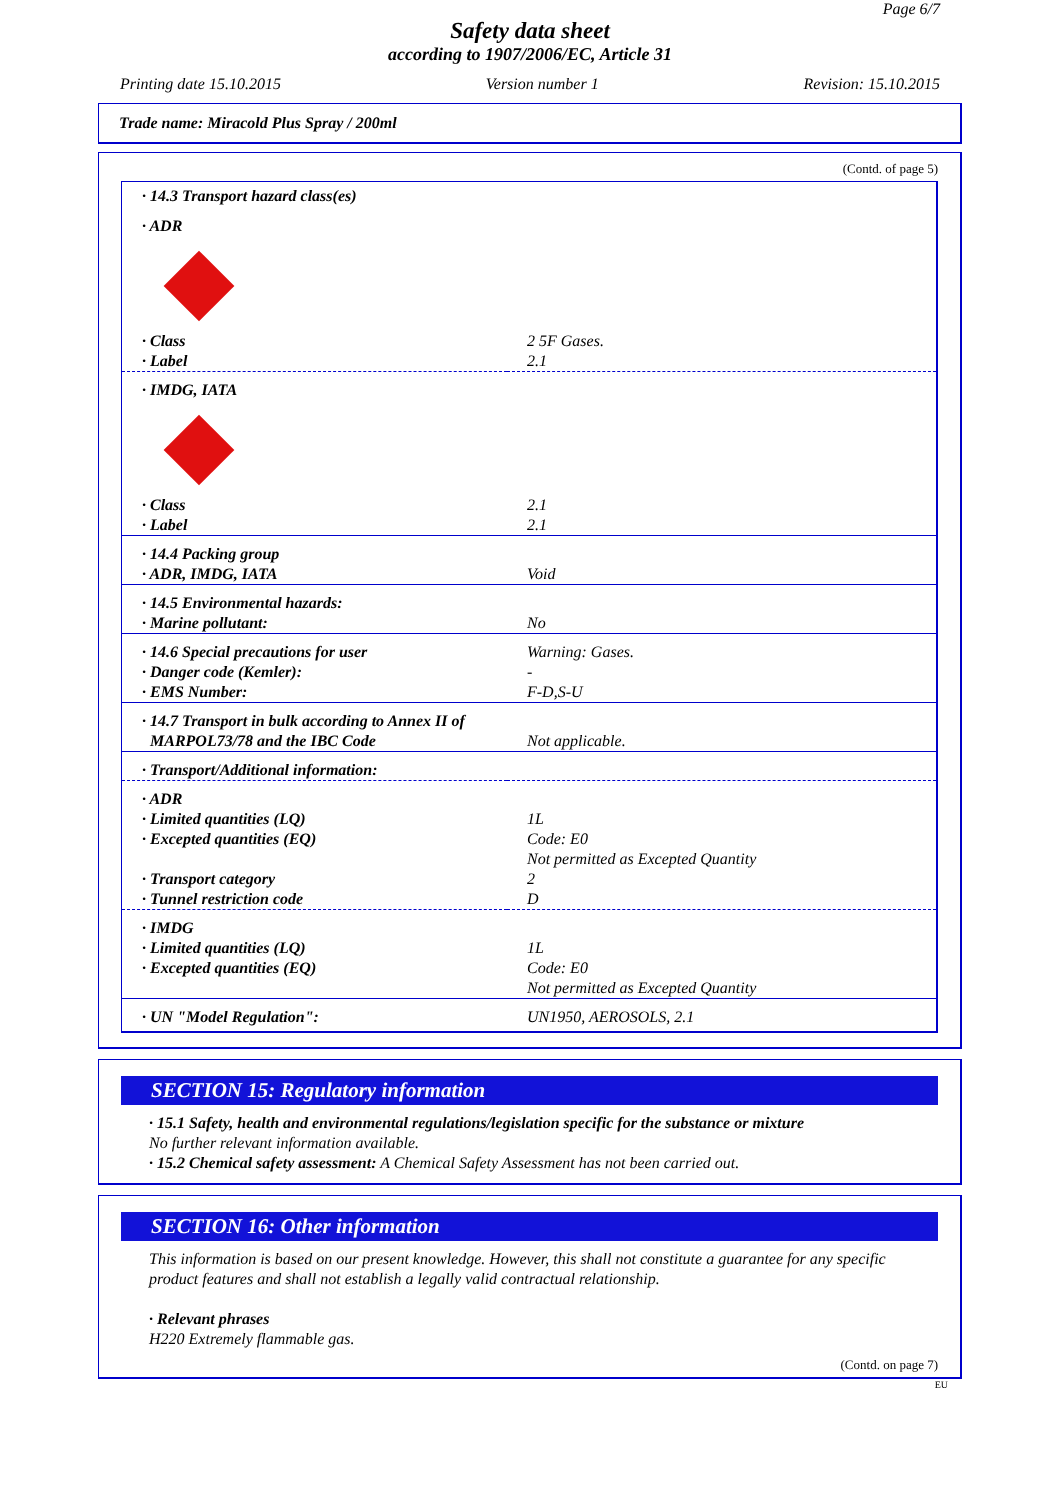Page 6/7
Safety data sheet
according to 1907/2006/EC, Article 31
Printing date 15.10.2015 Version number 1 Revision: 15.10.2015
Trade name: Miracold Plus Spray / 200ml
(Contd. of page 5)
| · 14.3 Transport hazard class(es) | |
| · ADR | |
| · Class · Label | 2 5F Gases. 2.1 |
| · IMDG, IATA | |
| · Class · Label | 2.1 2.1 |
| · 14.4 Packing group · ADR, IMDG, IATA | Void |
| · 14.5 Environmental hazards: · Marine pollutant: | No |
| · 14.6 Special precautions for user · Danger code (Kemler): · EMS Number: | Warning: Gases. - F-D,S-U |
| · 14.7 Transport in bulk according to Annex II of | |
| MARPOL73/78 and the IBC Code | Not applicable. |
| · Transport/Additional information: | |
| · ADR · Limited quantities (LQ) · Excepted quantities (EQ) · Transport category · Tunnel restriction code | 1L Code: E0 Not permitted as Excepted Quantity 2 D |
| · IMDG · Limited quantities (LQ) · Excepted quantities (EQ) | 1L Code: E0 Not permitted as Excepted Quantity |
| · UN "Model Regulation": | UN1950, AEROSOLS, 2.1 |
SECTION 15: Regulatory information
· 15.1 Safety, health and environmental regulations/legislation specific for the substance or mixture
No further relevant information available.
· 15.2 Chemical safety assessment: A Chemical Safety Assessment has not been carried out.
SECTION 16: Other information
This information is based on our present knowledge. However, this shall not constitute a guarantee for any specific product features and shall not establish a legally valid contractual relationship.
· Relevant phrases
H220 Extremely flammable gas.
(Contd. on page 7)
EU